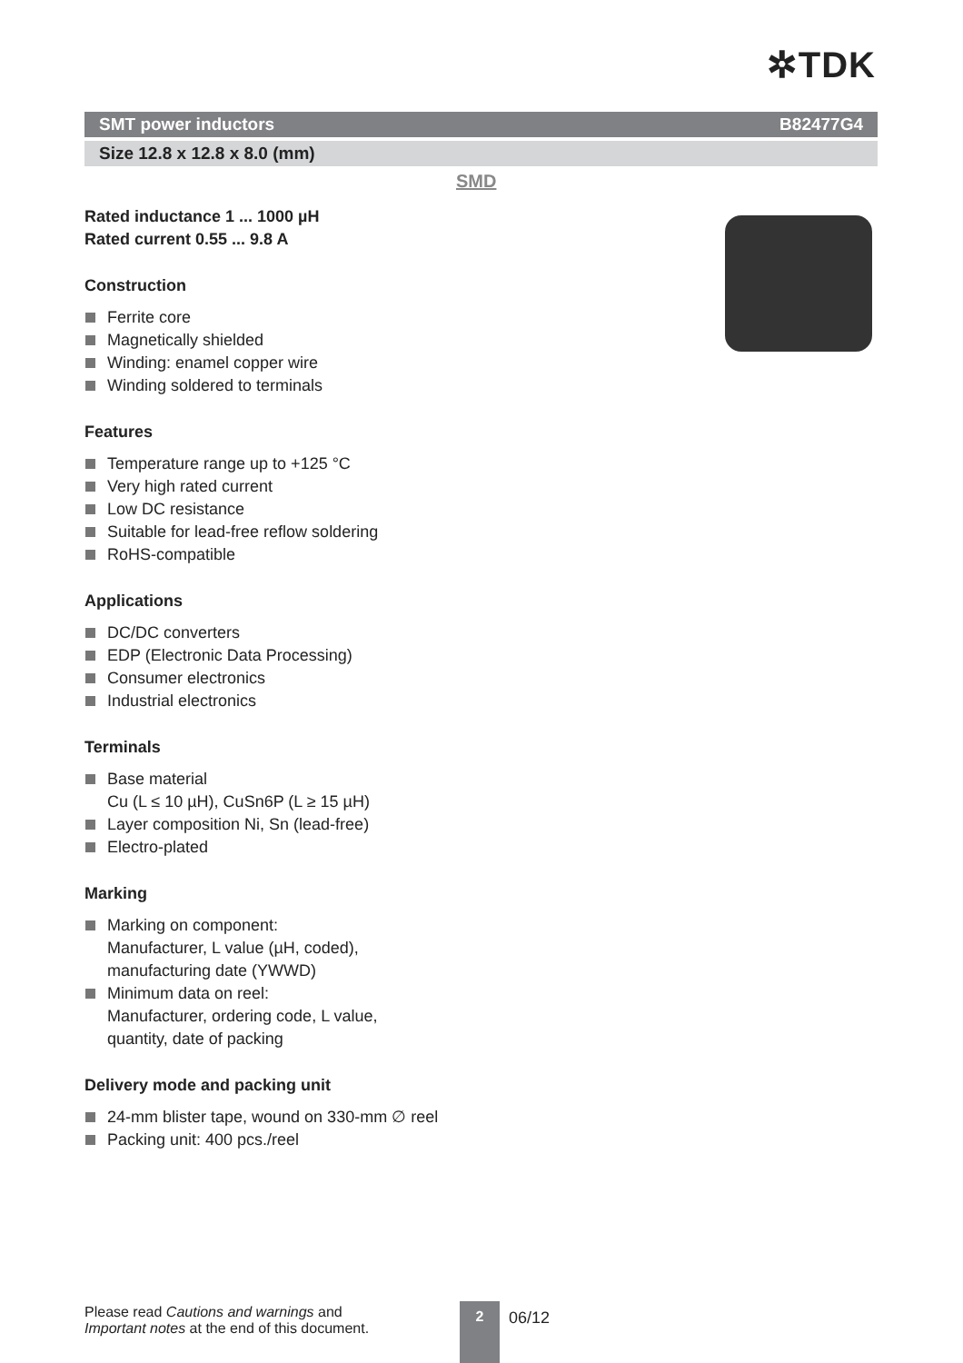✲TDK
SMT power inductors B82477G4
Size 12.8 x 12.8 x 8.0 (mm)
SMD
Rated inductance 1 ... 1000 µH
Rated current 0.55 ... 9.8 A
Construction
Ferrite core
Magnetically shielded
Winding: enamel copper wire
Winding soldered to terminals
Features
Temperature range up to +125 °C
Very high rated current
Low DC resistance
Suitable for lead-free reflow soldering
RoHS-compatible
Applications
DC/DC converters
EDP (Electronic Data Processing)
Consumer electronics
Industrial electronics
Terminals
Base material
Cu (L ≤ 10 µH), CuSn6P (L ≥ 15 µH)
Layer composition Ni, Sn (lead-free)
Electro-plated
Marking
Marking on component:
Manufacturer, L value (µH, coded),
manufacturing date (YWWD)
Minimum data on reel:
Manufacturer, ordering code, L value,
quantity, date of packing
Delivery mode and packing unit
24-mm blister tape, wound on 330-mm ∅ reel
Packing unit: 400 pcs./reel
Please read Cautions and warnings and
Important notes at the end of this document.
2 06/12